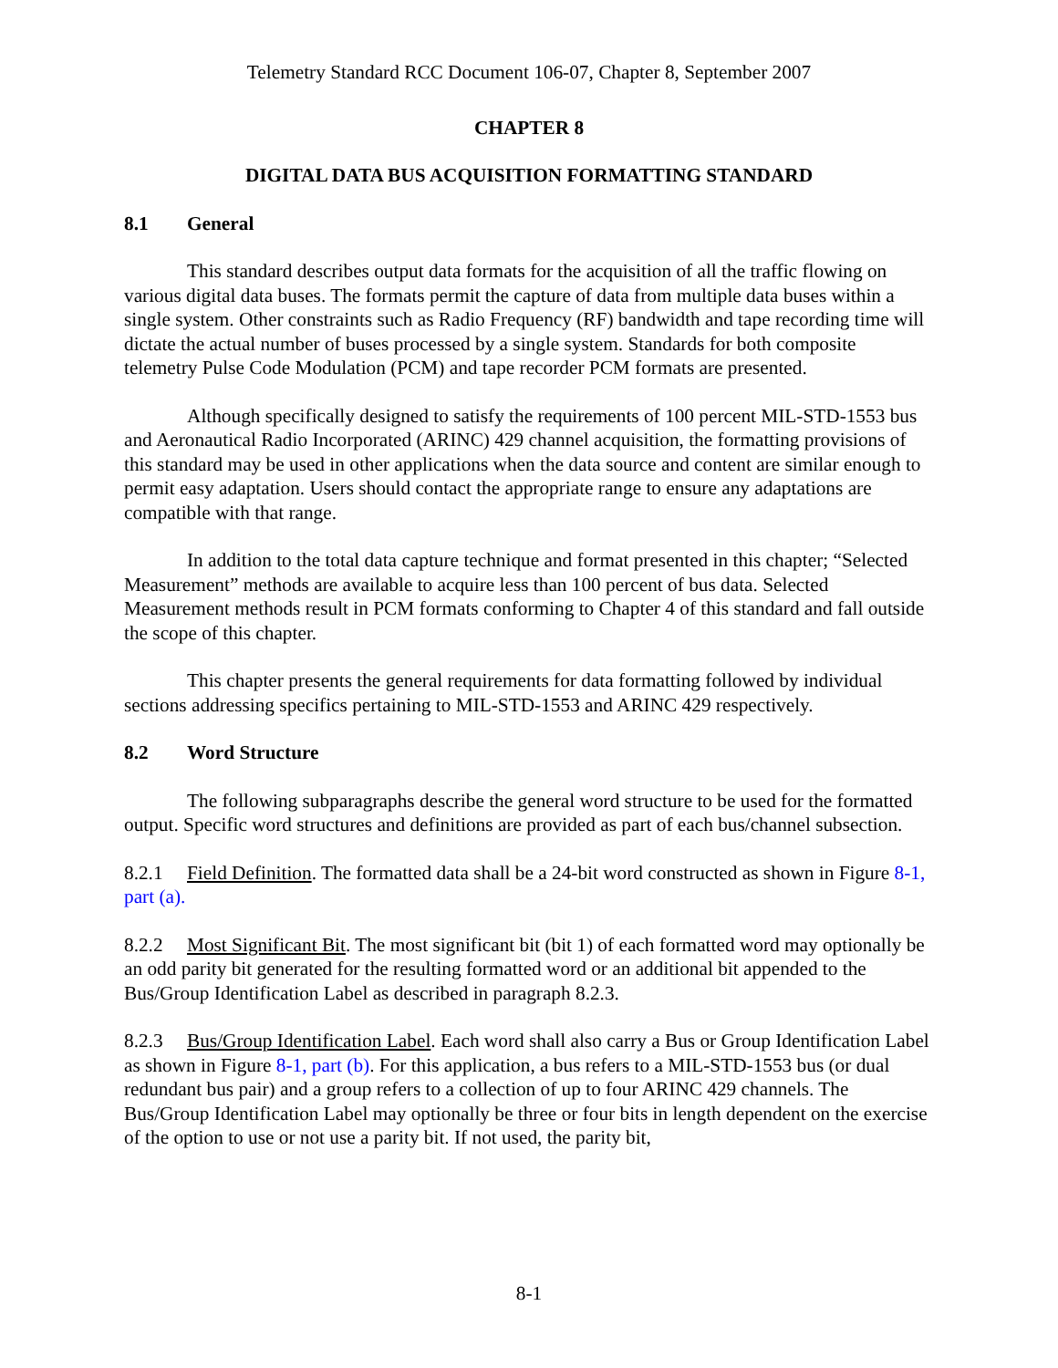Telemetry Standard RCC Document 106-07, Chapter 8, September 2007
CHAPTER 8
DIGITAL DATA BUS ACQUISITION FORMATTING STANDARD
8.1 General
This standard describes output data formats for the acquisition of all the traffic flowing on various digital data buses. The formats permit the capture of data from multiple data buses within a single system. Other constraints such as Radio Frequency (RF) bandwidth and tape recording time will dictate the actual number of buses processed by a single system. Standards for both composite telemetry Pulse Code Modulation (PCM) and tape recorder PCM formats are presented.
Although specifically designed to satisfy the requirements of 100 percent MIL-STD-1553 bus and Aeronautical Radio Incorporated (ARINC) 429 channel acquisition, the formatting provisions of this standard may be used in other applications when the data source and content are similar enough to permit easy adaptation. Users should contact the appropriate range to ensure any adaptations are compatible with that range.
In addition to the total data capture technique and format presented in this chapter; “Selected Measurement” methods are available to acquire less than 100 percent of bus data. Selected Measurement methods result in PCM formats conforming to Chapter 4 of this standard and fall outside the scope of this chapter.
This chapter presents the general requirements for data formatting followed by individual sections addressing specifics pertaining to MIL-STD-1553 and ARINC 429 respectively.
8.2 Word Structure
The following subparagraphs describe the general word structure to be used for the formatted output. Specific word structures and definitions are provided as part of each bus/channel subsection.
8.2.1 Field Definition. The formatted data shall be a 24-bit word constructed as shown in Figure 8-1, part (a).
8.2.2 Most Significant Bit. The most significant bit (bit 1) of each formatted word may optionally be an odd parity bit generated for the resulting formatted word or an additional bit appended to the Bus/Group Identification Label as described in paragraph 8.2.3.
8.2.3 Bus/Group Identification Label. Each word shall also carry a Bus or Group Identification Label as shown in Figure 8-1, part (b). For this application, a bus refers to a MIL-STD-1553 bus (or dual redundant bus pair) and a group refers to a collection of up to four ARINC 429 channels. The Bus/Group Identification Label may optionally be three or four bits in length dependent on the exercise of the option to use or not use a parity bit. If not used, the parity bit,
8-1